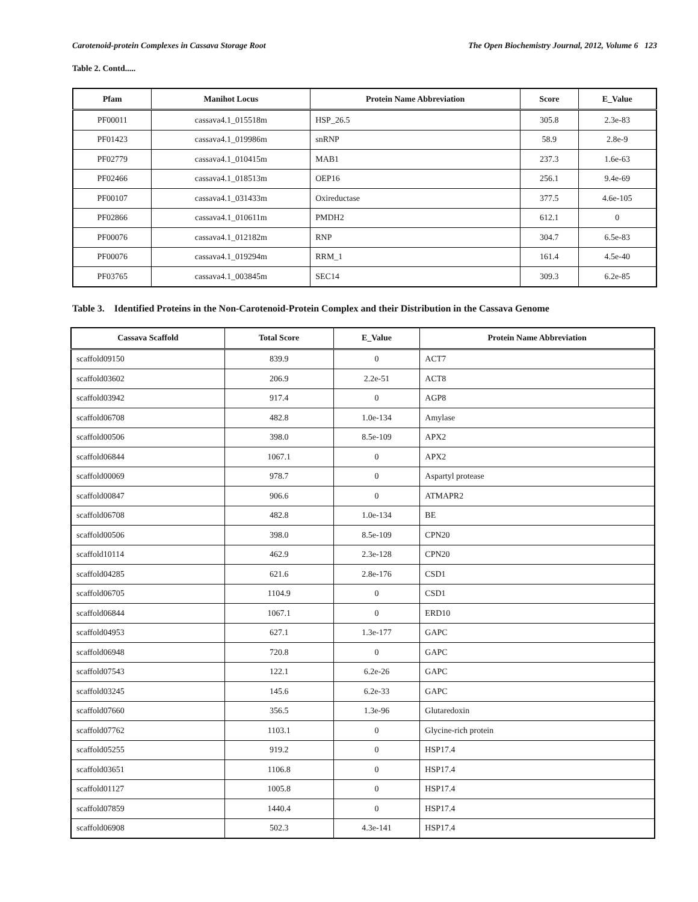Carotenoid-protein Complexes in Cassava Storage Root The Open Biochemistry Journal, 2012, Volume 6 123
Table 2. Contd.....
| Pfam | Manihot Locus | Protein Name Abbreviation | Score | E_Value |
| --- | --- | --- | --- | --- |
| PF00011 | cassava4.1_015518m | HSP_26.5 | 305.8 | 2.3e-83 |
| PF01423 | cassava4.1_019986m | snRNP | 58.9 | 2.8e-9 |
| PF02779 | cassava4.1_010415m | MAB1 | 237.3 | 1.6e-63 |
| PF02466 | cassava4.1_018513m | OEP16 | 256.1 | 9.4e-69 |
| PF00107 | cassava4.1_031433m | Oxireductase | 377.5 | 4.6e-105 |
| PF02866 | cassava4.1_010611m | PMDH2 | 612.1 | 0 |
| PF00076 | cassava4.1_012182m | RNP | 304.7 | 6.5e-83 |
| PF00076 | cassava4.1_019294m | RRM_1 | 161.4 | 4.5e-40 |
| PF03765 | cassava4.1_003845m | SEC14 | 309.3 | 6.2e-85 |
Table 3. Identified Proteins in the Non-Carotenoid-Protein Complex and their Distribution in the Cassava Genome
| Cassava Scaffold | Total Score | E_Value | Protein Name Abbreviation |
| --- | --- | --- | --- |
| scaffold09150 | 839.9 | 0 | ACT7 |
| scaffold03602 | 206.9 | 2.2e-51 | ACT8 |
| scaffold03942 | 917.4 | 0 | AGP8 |
| scaffold06708 | 482.8 | 1.0e-134 | Amylase |
| scaffold00506 | 398.0 | 8.5e-109 | APX2 |
| scaffold06844 | 1067.1 | 0 | APX2 |
| scaffold00069 | 978.7 | 0 | Aspartyl protease |
| scaffold00847 | 906.6 | 0 | ATMAPR2 |
| scaffold06708 | 482.8 | 1.0e-134 | BE |
| scaffold00506 | 398.0 | 8.5e-109 | CPN20 |
| scaffold10114 | 462.9 | 2.3e-128 | CPN20 |
| scaffold04285 | 621.6 | 2.8e-176 | CSD1 |
| scaffold06705 | 1104.9 | 0 | CSD1 |
| scaffold06844 | 1067.1 | 0 | ERD10 |
| scaffold04953 | 627.1 | 1.3e-177 | GAPC |
| scaffold06948 | 720.8 | 0 | GAPC |
| scaffold07543 | 122.1 | 6.2e-26 | GAPC |
| scaffold03245 | 145.6 | 6.2e-33 | GAPC |
| scaffold07660 | 356.5 | 1.3e-96 | Glutaredoxin |
| scaffold07762 | 1103.1 | 0 | Glycine-rich protein |
| scaffold05255 | 919.2 | 0 | HSP17.4 |
| scaffold03651 | 1106.8 | 0 | HSP17.4 |
| scaffold01127 | 1005.8 | 0 | HSP17.4 |
| scaffold07859 | 1440.4 | 0 | HSP17.4 |
| scaffold06908 | 502.3 | 4.3e-141 | HSP17.4 |